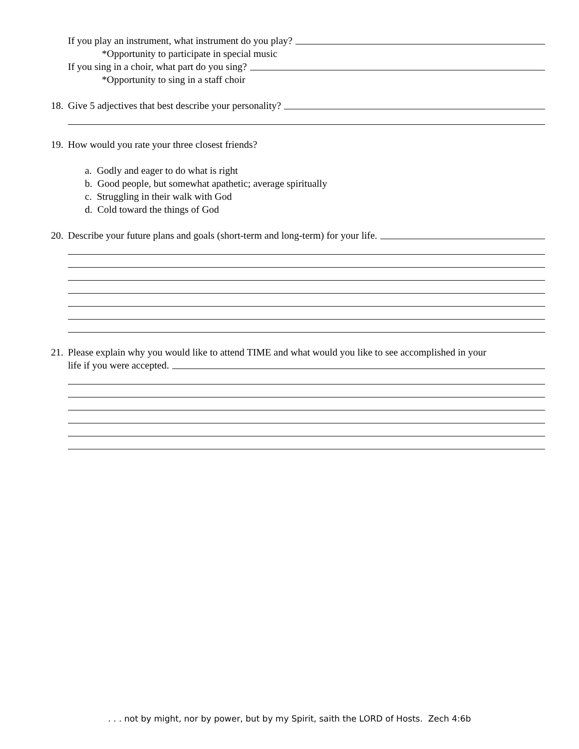If you play an instrument, what instrument do you play?
*Opportunity to participate in special music
If you sing in a choir, what part do you sing?
*Opportunity to sing in a staff choir
18. Give 5 adjectives that best describe your personality?
19. How would you rate your three closest friends?
a. Godly and eager to do what is right
b. Good people, but somewhat apathetic; average spiritually
c. Struggling in their walk with God
d. Cold toward the things of God
20. Describe your future plans and goals (short-term and long-term) for your life.
21. Please explain why you would like to attend TIME and what would you like to see accomplished in your
life if you were accepted.
. . . not by might, nor by power, but by my Spirit, saith the LORD of Hosts. Zech 4:6b